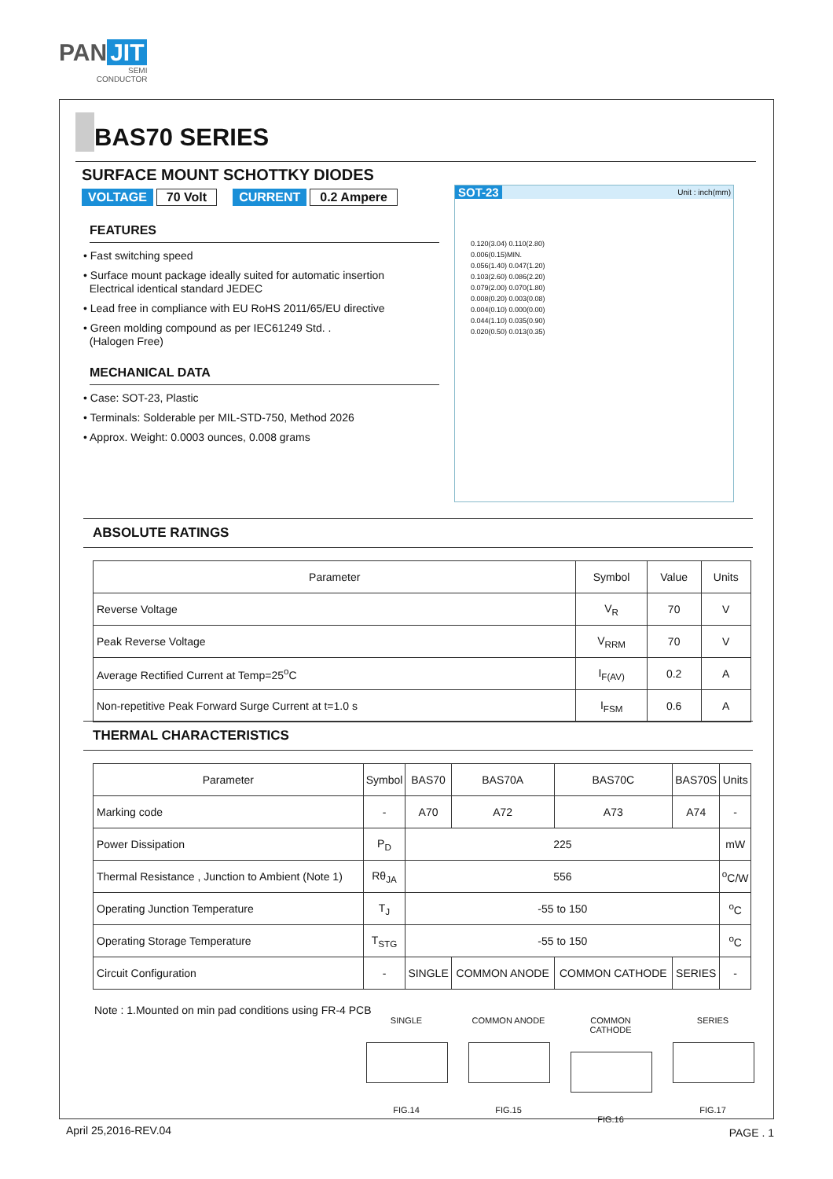PAN JIT
SEMI
CONDUCTOR
BAS70 SERIES
SURFACE MOUNT SCHOTTKY DIODES
VOLTAGE 70 Volt CURRENT 0.2 Ampere
FEATURES
• Fast switching speed
• Surface mount package ideally suited for automatic insertion
Electrical identical standard JEDEC
• Lead free in compliance with EU RoHS 2011/65/EU directive
• Green molding compound as per IEC61249 Std. .
(Halogen Free)
MECHANICAL DATA
• Case: SOT-23, Plastic
• Terminals: Solderable per MIL-STD-750, Method 2026
• Approx. Weight: 0.0003 ounces, 0.008 grams
SOT-23 Unit : inch(mm)
0.120(3.04) 0.110(2.80)
0.006(0.15)MIN.
0.056(1.40) 0.047(1.20)
0.103(2.60) 0.086(2.20)
0.079(2.00) 0.070(1.80)
0.008(0.20) 0.003(0.08)
0.004(0.10) 0.000(0.00)
0.044(1.10) 0.035(0.90)
0.020(0.50) 0.013(0.35)
ABSOLUTE RATINGS
| Parameter | Symbol | Value | Units |
| --- | --- | --- | --- |
| Reverse Voltage | V<sub>R</sub> | 70 | V |
| Peak Reverse Voltage | V<sub>RRM</sub> | 70 | V |
| Average Rectified Current at Temp=25<sup>o</sup>C | I<sub>F(AV)</sub> | 0.2 | A |
| Non-repetitive Peak Forward Surge Current at t=1.0 s | I<sub>FSM</sub> | 0.6 | A |
THERMAL CHARACTERISTICS
| Parameter | Symbol | BAS70 | BAS70A | BAS70C | BAS70S | Units |
| --- | --- | --- | --- | --- | --- | --- |
| Marking code | - | A70 | A72 | A73 | A74 | - |
| Power Dissipation | P<sub>D</sub> | 225 | | | | mW |
| Thermal Resistance , Junction to Ambient (Note 1) | Rθ<sub>JA</sub> | 556 | | | | <sup>o</sup> C/W |
| Operating Junction Temperature | T<sub>J</sub> | -55 to 150 | | | | <sup>o</sup> C |
| Operating Storage Temperature | T<sub>STG</sub> | -55 to 150 | | | | <sup>o</sup> C |
| Circuit Configuration | - | SINGLE | COMMON ANODE | COMMON CATHODE | SERIES | - |
Note : 1.Mounted on min pad conditions using FR-4 PCB
SINGLE
FIG.14
COMMON ANODE
FIG.15
COMMON CATHODE
FIG.16
SERIES
FIG.17
April 25,2016-REV.04 PAGE . 1